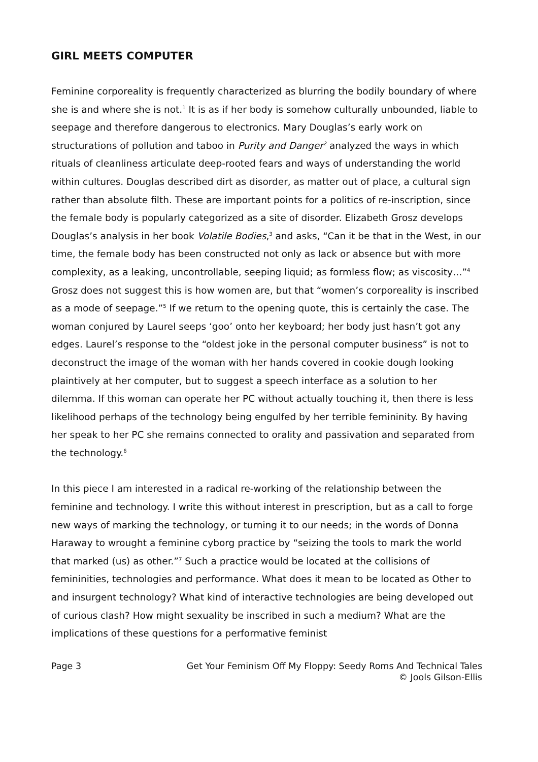GIRL MEETS COMPUTER
Feminine corporeality is frequently characterized as blurring the bodily boundary of where she is and where she is not.<sup>1</sup> It is as if her body is somehow culturally unbounded, liable to seepage and therefore dangerous to electronics. Mary Douglas’s early work on structurations of pollution and taboo in Purity and Danger<sup>2</sup> analyzed the ways in which rituals of cleanliness articulate deep-rooted fears and ways of understanding the world within cultures. Douglas described dirt as disorder, as matter out of place, a cultural sign rather than absolute filth. These are important points for a politics of re-inscription, since the female body is popularly categorized as a site of disorder. Elizabeth Grosz develops Douglas’s analysis in her book Volatile Bodies,<sup>3</sup> and asks, “Can it be that in the West, in our time, the female body has been constructed not only as lack or absence but with more complexity, as a leaking, uncontrollable, seeping liquid; as formless flow; as viscosity…”<sup>4</sup> Grosz does not suggest this is how women are, but that “women’s corporeality is inscribed as a mode of seepage.”<sup>5</sup> If we return to the opening quote, this is certainly the case. The woman conjured by Laurel seeps ‘goo’ onto her keyboard; her body just hasn’t got any edges. Laurel’s response to the “oldest joke in the personal computer business” is not to deconstruct the image of the woman with her hands covered in cookie dough looking plaintively at her computer, but to suggest a speech interface as a solution to her dilemma. If this woman can operate her PC without actually touching it, then there is less likelihood perhaps of the technology being engulfed by her terrible femininity. By having her speak to her PC she remains connected to orality and passivation and separated from the technology.<sup>6</sup>
In this piece I am interested in a radical re-working of the relationship between the feminine and technology. I write this without interest in prescription, but as a call to forge new ways of marking the technology, or turning it to our needs; in the words of Donna Haraway to wrought a feminine cyborg practice by “seizing the tools to mark the world that marked (us) as other.”<sup>7</sup> Such a practice would be located at the collisions of femininities, technologies and performance. What does it mean to be located as Other to and insurgent technology? What kind of interactive technologies are being developed out of curious clash? How might sexuality be inscribed in such a medium? What are the implications of these questions for a performative feminist
Page 3 Get Your Feminism Off My Floppy: Seedy Roms And Technical Tales
© Jools Gilson-Ellis